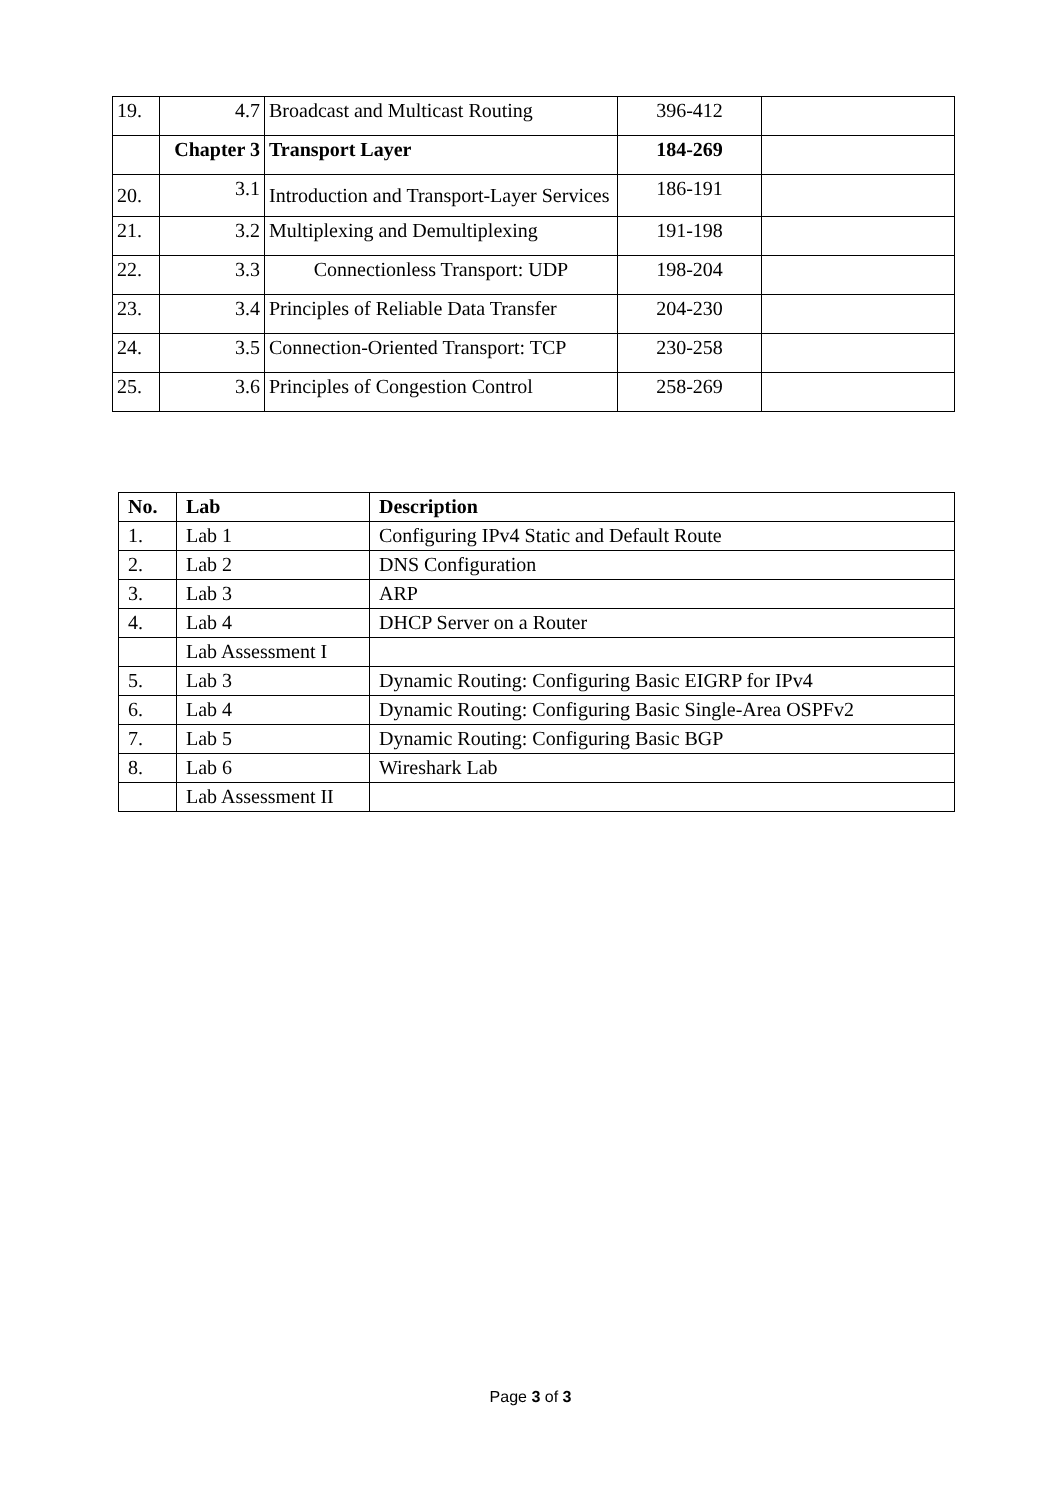| 19. | 4.7 | Broadcast and Multicast Routing | 396-412 | |
| | Chapter 3 | Transport Layer | 184-269 | |
| 20. | 3.1 | Introduction and Transport-Layer Services | 186-191 | |
| 21. | 3.2 | Multiplexing and Demultiplexing | 191-198 | |
| 22. | 3.3 | Connectionless Transport: UDP | 198-204 | |
| 23. | 3.4 | Principles of Reliable Data Transfer | 204-230 | |
| 24. | 3.5 | Connection-Oriented Transport: TCP | 230-258 | |
| 25. | 3.6 | Principles of Congestion Control | 258-269 | |
| No. | Lab | Description |
| --- | --- | --- |
| 1. | Lab 1 | Configuring IPv4 Static and Default Route |
| 2. | Lab 2 | DNS Configuration |
| 3. | Lab 3 | ARP |
| 4. | Lab 4 | DHCP Server on a Router |
| | Lab Assessment I | |
| 5. | Lab 3 | Dynamic Routing: Configuring Basic EIGRP for IPv4 |
| 6. | Lab 4 | Dynamic Routing: Configuring Basic Single-Area OSPFv2 |
| 7. | Lab 5 | Dynamic Routing: Configuring Basic BGP |
| 8. | Lab 6 | Wireshark Lab |
| | Lab Assessment II | |
Page 3 of 3